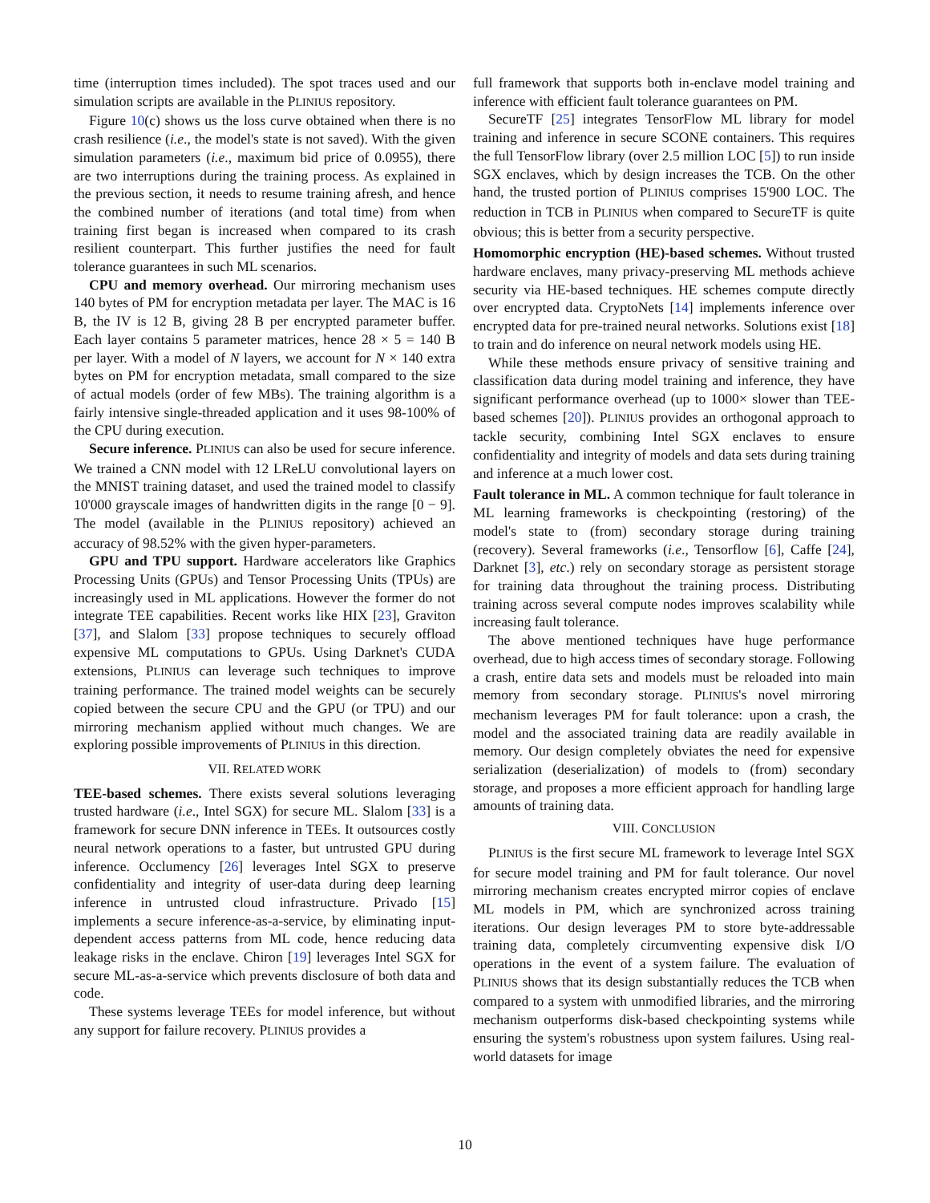time (interruption times included). The spot traces used and our simulation scripts are available in the PLINIUS repository.
Figure 10(c) shows us the loss curve obtained when there is no crash resilience (i.e., the model's state is not saved). With the given simulation parameters (i.e., maximum bid price of 0.0955), there are two interruptions during the training process. As explained in the previous section, it needs to resume training afresh, and hence the combined number of iterations (and total time) from when training first began is increased when compared to its crash resilient counterpart. This further justifies the need for fault tolerance guarantees in such ML scenarios.
CPU and memory overhead. Our mirroring mechanism uses 140 bytes of PM for encryption metadata per layer. The MAC is 16 B, the IV is 12 B, giving 28 B per encrypted parameter buffer. Each layer contains 5 parameter matrices, hence 28 × 5 = 140 B per layer. With a model of N layers, we account for N × 140 extra bytes on PM for encryption metadata, small compared to the size of actual models (order of few MBs). The training algorithm is a fairly intensive single-threaded application and it uses 98-100% of the CPU during execution.
Secure inference. PLINIUS can also be used for secure inference. We trained a CNN model with 12 LReLU convolutional layers on the MNIST training dataset, and used the trained model to classify 10'000 grayscale images of handwritten digits in the range [0 − 9]. The model (available in the PLINIUS repository) achieved an accuracy of 98.52% with the given hyper-parameters.
GPU and TPU support. Hardware accelerators like Graphics Processing Units (GPUs) and Tensor Processing Units (TPUs) are increasingly used in ML applications. However the former do not integrate TEE capabilities. Recent works like HIX [23], Graviton [37], and Slalom [33] propose techniques to securely offload expensive ML computations to GPUs. Using Darknet's CUDA extensions, PLINIUS can leverage such techniques to improve training performance. The trained model weights can be securely copied between the secure CPU and the GPU (or TPU) and our mirroring mechanism applied without much changes. We are exploring possible improvements of PLINIUS in this direction.
VII. RELATED WORK
TEE-based schemes. There exists several solutions leveraging trusted hardware (i.e., Intel SGX) for secure ML. Slalom [33] is a framework for secure DNN inference in TEEs. It outsources costly neural network operations to a faster, but untrusted GPU during inference. Occlumency [26] leverages Intel SGX to preserve confidentiality and integrity of user-data during deep learning inference in untrusted cloud infrastructure. Privado [15] implements a secure inference-as-a-service, by eliminating input-dependent access patterns from ML code, hence reducing data leakage risks in the enclave. Chiron [19] leverages Intel SGX for secure ML-as-a-service which prevents disclosure of both data and code.
These systems leverage TEEs for model inference, but without any support for failure recovery. PLINIUS provides a
full framework that supports both in-enclave model training and inference with efficient fault tolerance guarantees on PM.
SecureTF [25] integrates TensorFlow ML library for model training and inference in secure SCONE containers. This requires the full TensorFlow library (over 2.5 million LOC [5]) to run inside SGX enclaves, which by design increases the TCB. On the other hand, the trusted portion of PLINIUS comprises 15'900 LOC. The reduction in TCB in PLINIUS when compared to SecureTF is quite obvious; this is better from a security perspective.
Homomorphic encryption (HE)-based schemes. Without trusted hardware enclaves, many privacy-preserving ML methods achieve security via HE-based techniques. HE schemes compute directly over encrypted data. CryptoNets [14] implements inference over encrypted data for pre-trained neural networks. Solutions exist [18] to train and do inference on neural network models using HE.
While these methods ensure privacy of sensitive training and classification data during model training and inference, they have significant performance overhead (up to 1000× slower than TEE-based schemes [20]). PLINIUS provides an orthogonal approach to tackle security, combining Intel SGX enclaves to ensure confidentiality and integrity of models and data sets during training and inference at a much lower cost.
Fault tolerance in ML. A common technique for fault tolerance in ML learning frameworks is checkpointing (restoring) of the model's state to (from) secondary storage during training (recovery). Several frameworks (i.e., Tensorflow [6], Caffe [24], Darknet [3], etc.) rely on secondary storage as persistent storage for training data throughout the training process. Distributing training across several compute nodes improves scalability while increasing fault tolerance.
The above mentioned techniques have huge performance overhead, due to high access times of secondary storage. Following a crash, entire data sets and models must be reloaded into main memory from secondary storage. PLINIUS's novel mirroring mechanism leverages PM for fault tolerance: upon a crash, the model and the associated training data are readily available in memory. Our design completely obviates the need for expensive serialization (deserialization) of models to (from) secondary storage, and proposes a more efficient approach for handling large amounts of training data.
VIII. CONCLUSION
PLINIUS is the first secure ML framework to leverage Intel SGX for secure model training and PM for fault tolerance. Our novel mirroring mechanism creates encrypted mirror copies of enclave ML models in PM, which are synchronized across training iterations. Our design leverages PM to store byte-addressable training data, completely circumventing expensive disk I/O operations in the event of a system failure. The evaluation of PLINIUS shows that its design substantially reduces the TCB when compared to a system with unmodified libraries, and the mirroring mechanism outperforms disk-based checkpointing systems while ensuring the system's robustness upon system failures. Using real-world datasets for image
10